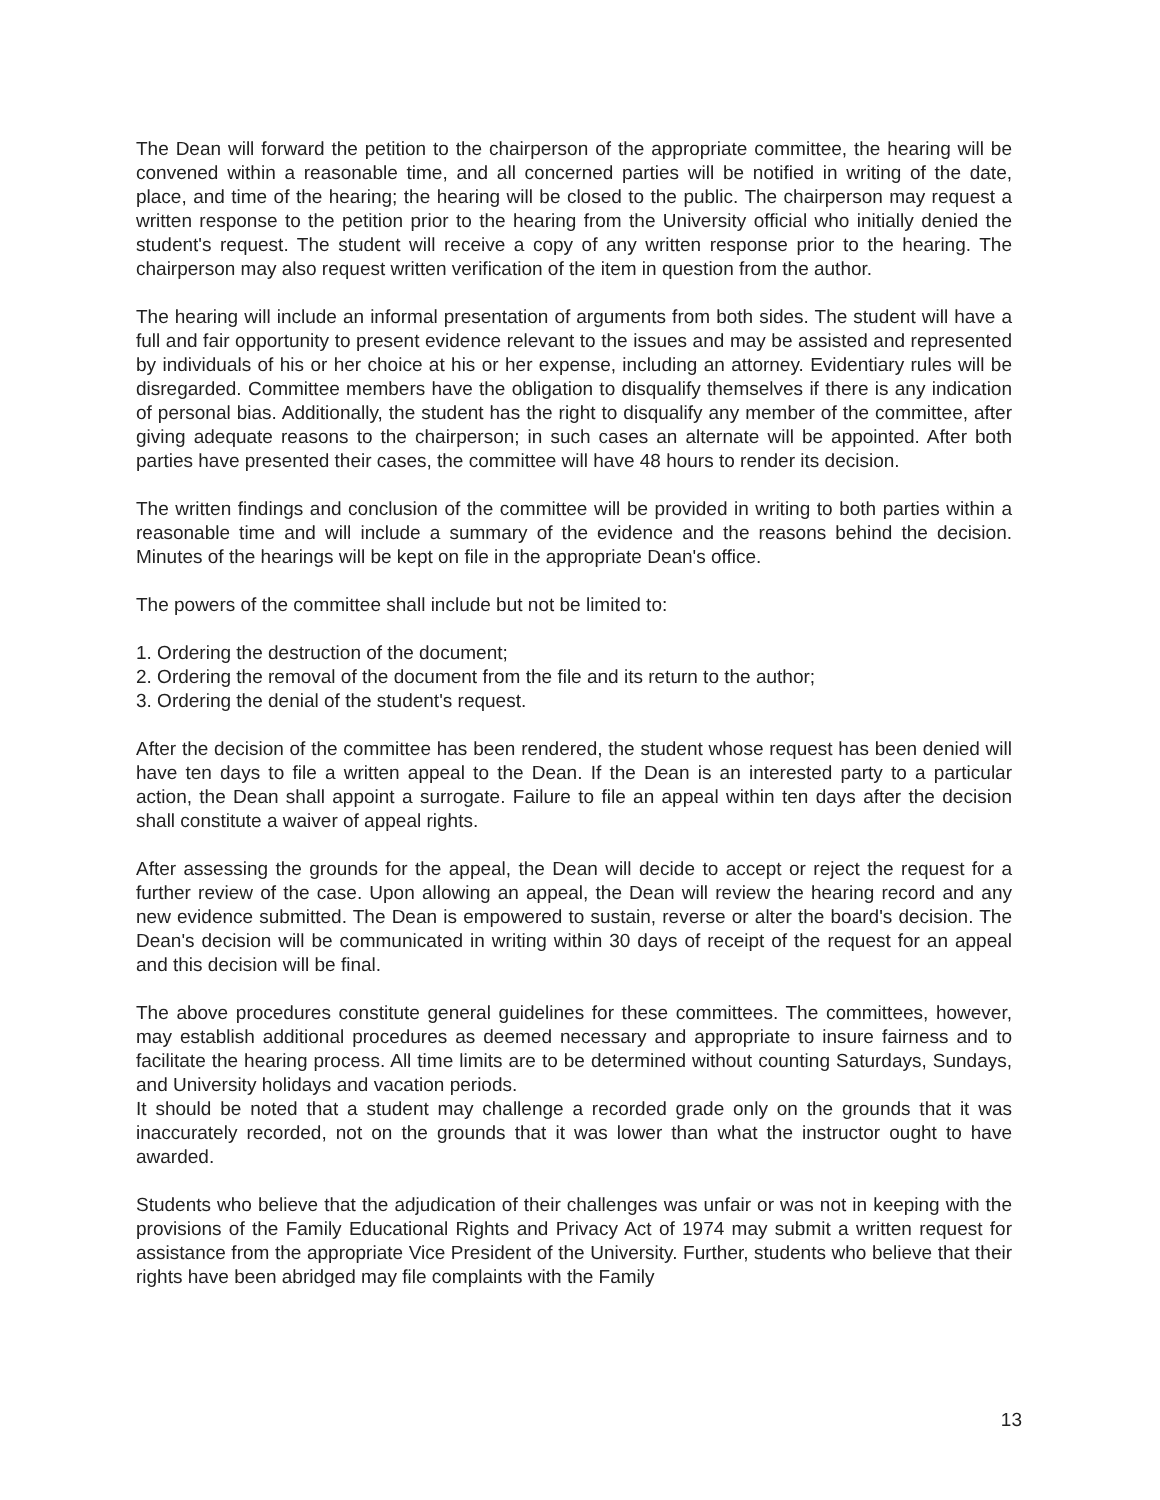The Dean will forward the petition to the chairperson of the appropriate committee, the hearing will be convened within a reasonable time, and all concerned parties will be notified in writing of the date, place, and time of the hearing; the hearing will be closed to the public. The chairperson may request a written response to the petition prior to the hearing from the University official who initially denied the student's request. The student will receive a copy of any written response prior to the hearing. The chairperson may also request written verification of the item in question from the author.
The hearing will include an informal presentation of arguments from both sides. The student will have a full and fair opportunity to present evidence relevant to the issues and may be assisted and represented by individuals of his or her choice at his or her expense, including an attorney. Evidentiary rules will be disregarded. Committee members have the obligation to disqualify themselves if there is any indication of personal bias. Additionally, the student has the right to disqualify any member of the committee, after giving adequate reasons to the chairperson; in such cases an alternate will be appointed. After both parties have presented their cases, the committee will have 48 hours to render its decision.
The written findings and conclusion of the committee will be provided in writing to both parties within a reasonable time and will include a summary of the evidence and the reasons behind the decision. Minutes of the hearings will be kept on file in the appropriate Dean's office.
The powers of the committee shall include but not be limited to:
1. Ordering the destruction of the document;
2. Ordering the removal of the document from the file and its return to the author;
3. Ordering the denial of the student's request.
After the decision of the committee has been rendered, the student whose request has been denied will have ten days to file a written appeal to the Dean. If the Dean is an interested party to a particular action, the Dean shall appoint a surrogate. Failure to file an appeal within ten days after the decision shall constitute a waiver of appeal rights.
After assessing the grounds for the appeal, the Dean will decide to accept or reject the request for a further review of the case. Upon allowing an appeal, the Dean will review the hearing record and any new evidence submitted. The Dean is empowered to sustain, reverse or alter the board's decision. The Dean's decision will be communicated in writing within 30 days of receipt of the request for an appeal and this decision will be final.
The above procedures constitute general guidelines for these committees. The committees, however, may establish additional procedures as deemed necessary and appropriate to insure fairness and to facilitate the hearing process. All time limits are to be determined without counting Saturdays, Sundays, and University holidays and vacation periods.
It should be noted that a student may challenge a recorded grade only on the grounds that it was inaccurately recorded, not on the grounds that it was lower than what the instructor ought to have awarded.
Students who believe that the adjudication of their challenges was unfair or was not in keeping with the provisions of the Family Educational Rights and Privacy Act of 1974 may submit a written request for assistance from the appropriate Vice President of the University. Further, students who believe that their rights have been abridged may file complaints with the Family
13